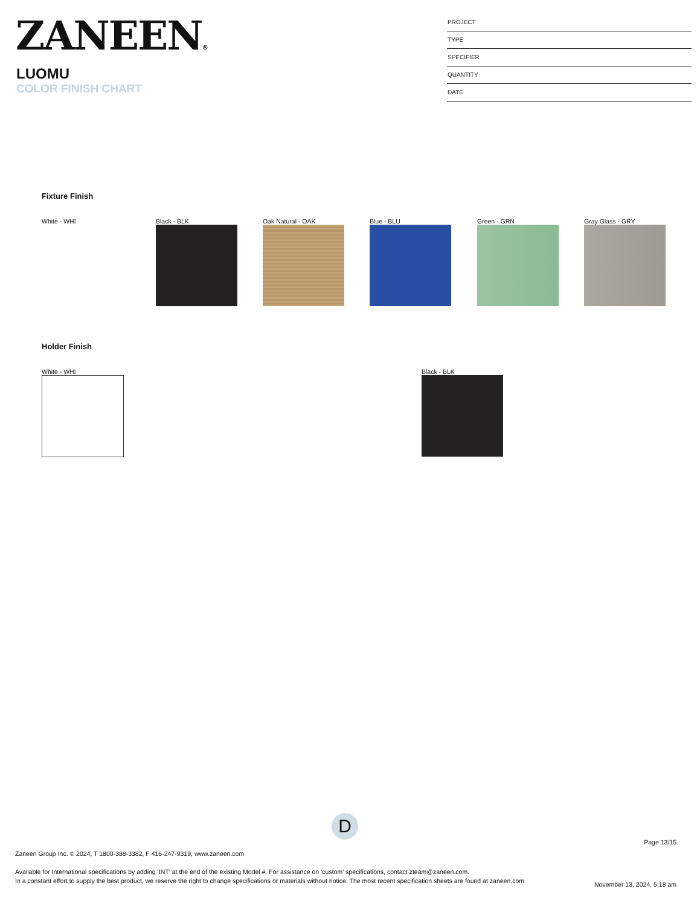ZANEEN®
LUOMU
COLOR FINISH CHART
PROJECT
TYPE
SPECIFIER
QUANTITY
DATE
Fixture Finish
White - WHI Black - BLK Oak Natural - OAK Blue - BLU Green - GRN Gray Glass - GRY
Holder Finish
White - WHI Black - BLK
D
Page 13/15
Zaneen Group Inc. © 2024, T 1800-388-3382, F 416-247-9319, www.zaneen.com
Available for International specifications by adding ‘INT’ at the end of the existing Model #. For assistance on ‘custom’ specifications, contact zteam@zaneen.com.
In a constant effort to supply the best product, we reserve the right to change specifications or materials without notice. The most recent specification sheets are found at zaneen.com
November 13, 2024, 5:18 am